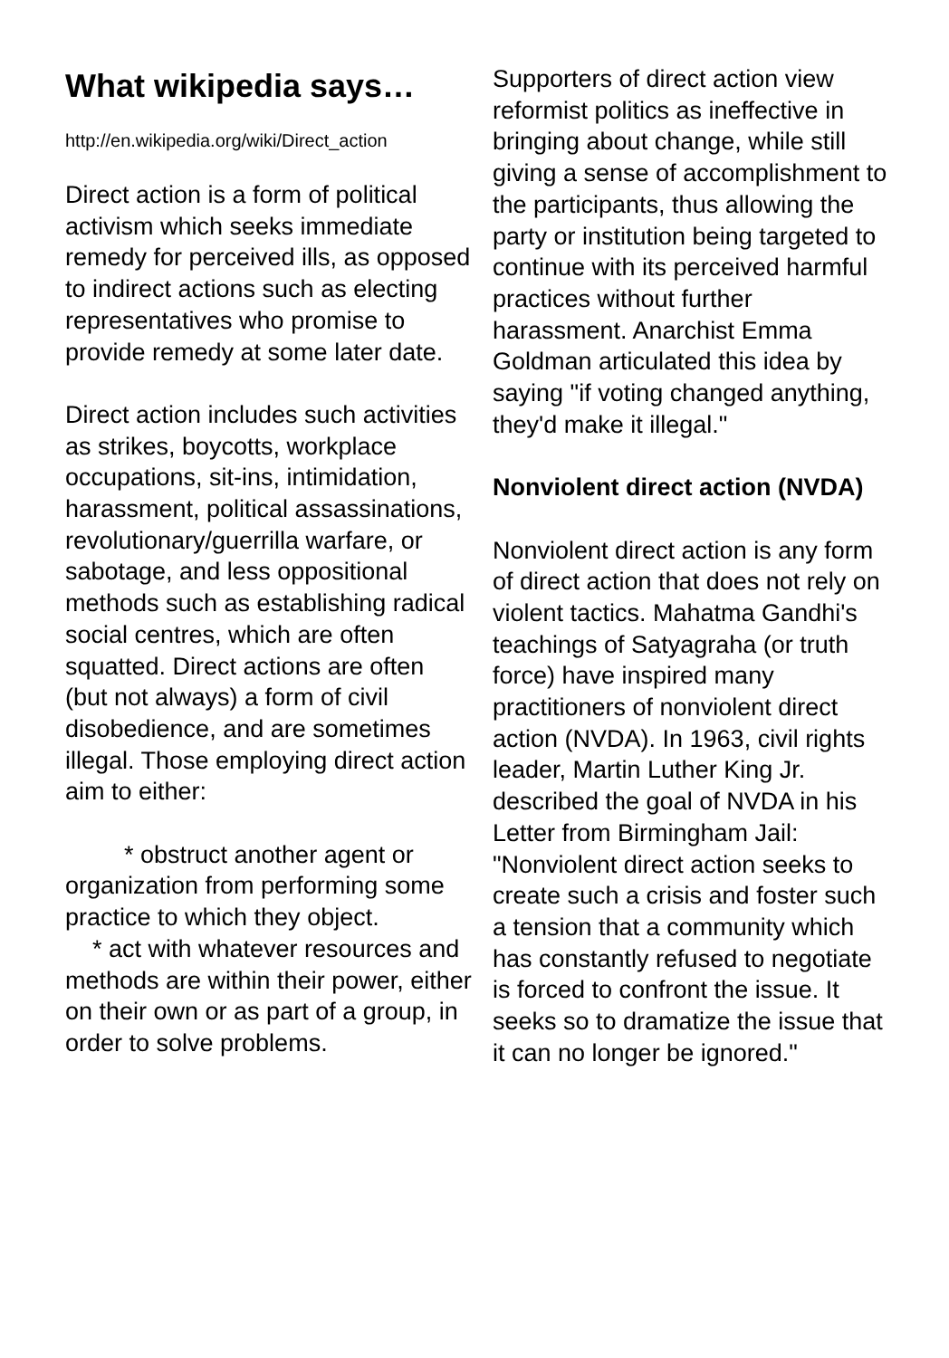What wikipedia says…
http://en.wikipedia.org/wiki/Direct_action
Direct action is a form of political activism which seeks immediate remedy for perceived ills, as opposed to indirect actions such as electing representatives who promise to provide remedy at some later date.
Direct action includes such activities as strikes, boycotts, workplace occupations, sit-ins, intimidation, harassment, political assassinations, revolutionary/guerrilla warfare, or sabotage, and less oppositional methods such as establishing radical social centres, which are often squatted. Direct actions are often (but not always) a form of civil disobedience, and are sometimes illegal. Those employing direct action aim to either:
* obstruct another agent or organization from performing some practice to which they object.
* act with whatever resources and methods are within their power, either on their own or as part of a group, in order to solve problems.
Supporters of direct action view reformist politics as ineffective in bringing about change, while still giving a sense of accomplishment to the participants, thus allowing the party or institution being targeted to continue with its perceived harmful practices without further harassment. Anarchist Emma Goldman articulated this idea by saying "if voting changed anything, they'd make it illegal."
Nonviolent direct action (NVDA)
Nonviolent direct action is any form of direct action that does not rely on violent tactics. Mahatma Gandhi's teachings of Satyagraha (or truth force) have inspired many practitioners of nonviolent direct action (NVDA). In 1963, civil rights leader, Martin Luther King Jr. described the goal of NVDA in his Letter from Birmingham Jail: "Nonviolent direct action seeks to create such a crisis and foster such a tension that a community which has constantly refused to negotiate is forced to confront the issue. It seeks so to dramatize the issue that it can no longer be ignored."